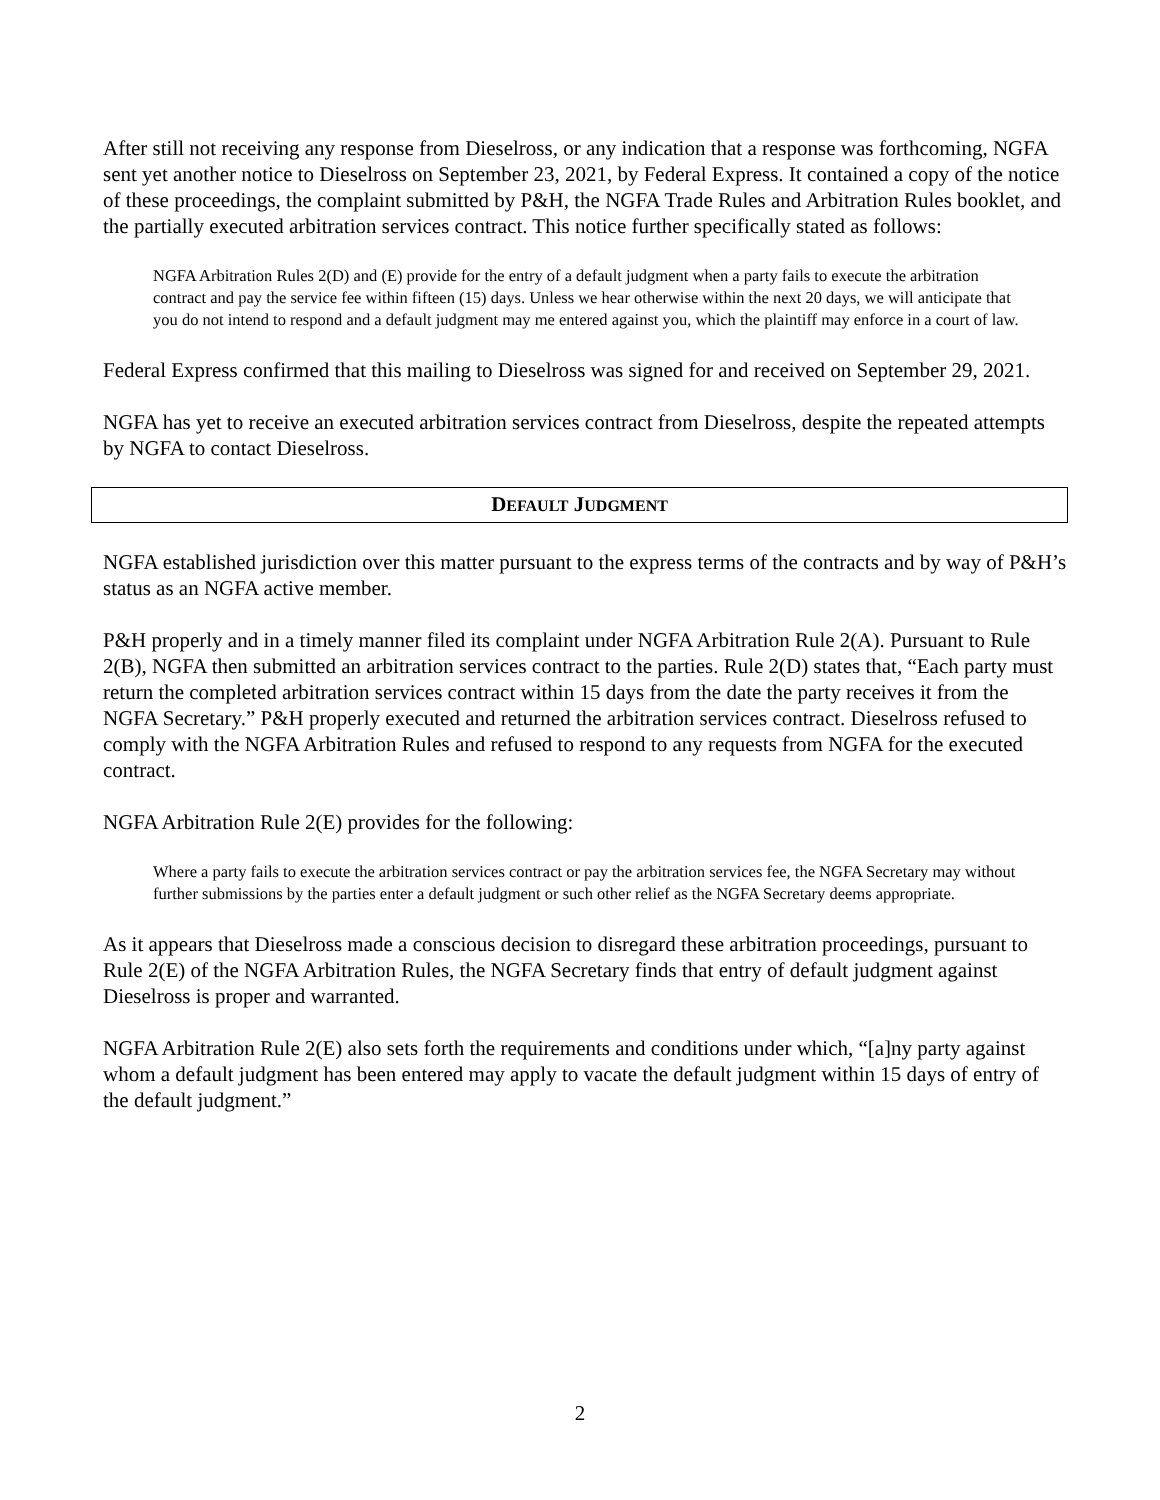After still not receiving any response from Dieselross, or any indication that a response was forthcoming, NGFA sent yet another notice to Dieselross on September 23, 2021, by Federal Express. It contained a copy of the notice of these proceedings, the complaint submitted by P&H, the NGFA Trade Rules and Arbitration Rules booklet, and the partially executed arbitration services contract. This notice further specifically stated as follows:
NGFA Arbitration Rules 2(D) and (E) provide for the entry of a default judgment when a party fails to execute the arbitration contract and pay the service fee within fifteen (15) days. Unless we hear otherwise within the next 20 days, we will anticipate that you do not intend to respond and a default judgment may me entered against you, which the plaintiff may enforce in a court of law.
Federal Express confirmed that this mailing to Dieselross was signed for and received on September 29, 2021.
NGFA has yet to receive an executed arbitration services contract from Dieselross, despite the repeated attempts by NGFA to contact Dieselross.
DEFAULT JUDGMENT
NGFA established jurisdiction over this matter pursuant to the express terms of the contracts and by way of P&H’s status as an NGFA active member.
P&H properly and in a timely manner filed its complaint under NGFA Arbitration Rule 2(A). Pursuant to Rule 2(B), NGFA then submitted an arbitration services contract to the parties. Rule 2(D) states that, “Each party must return the completed arbitration services contract within 15 days from the date the party receives it from the NGFA Secretary.” P&H properly executed and returned the arbitration services contract. Dieselross refused to comply with the NGFA Arbitration Rules and refused to respond to any requests from NGFA for the executed contract.
NGFA Arbitration Rule 2(E) provides for the following:
Where a party fails to execute the arbitration services contract or pay the arbitration services fee, the NGFA Secretary may without further submissions by the parties enter a default judgment or such other relief as the NGFA Secretary deems appropriate.
As it appears that Dieselross made a conscious decision to disregard these arbitration proceedings, pursuant to Rule 2(E) of the NGFA Arbitration Rules, the NGFA Secretary finds that entry of default judgment against Dieselross is proper and warranted.
NGFA Arbitration Rule 2(E) also sets forth the requirements and conditions under which, “[a]ny party against whom a default judgment has been entered may apply to vacate the default judgment within 15 days of entry of the default judgment.”
2